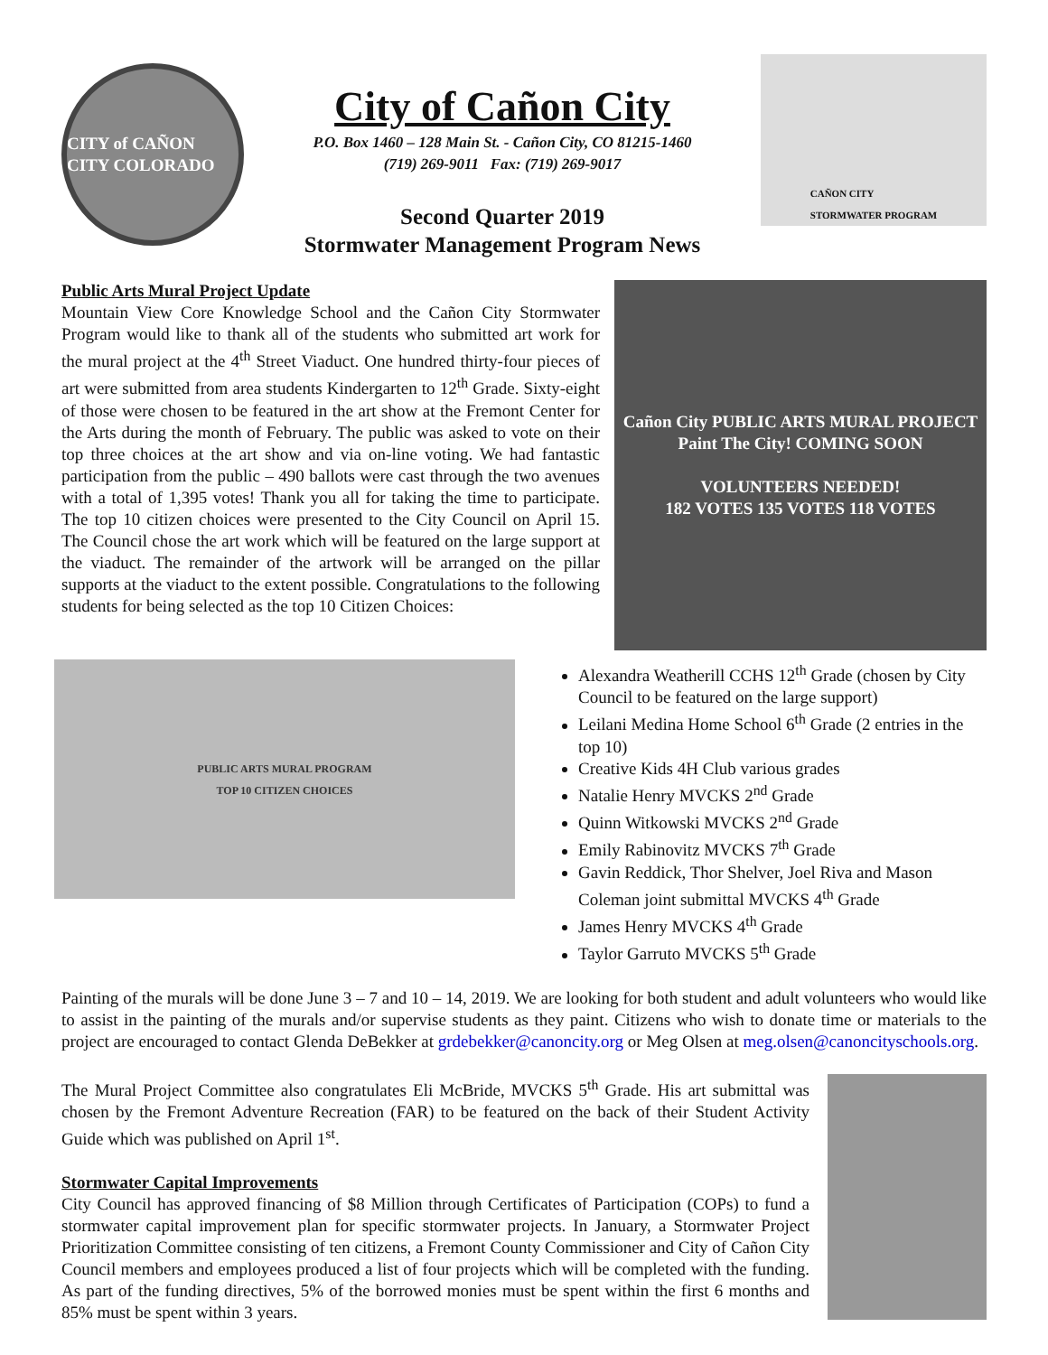CITY of CAÑON CITY COLORADO
City of Cañon City
P.O. Box 1460 – 128 Main St. - Cañon City, CO 81215-1460
(719) 269-9011 Fax: (719) 269-9017
Second Quarter 2019
Stormwater Management Program News
CAÑON CITY
STORMWATER PROGRAM
Public Arts Mural Project Update
Mountain View Core Knowledge School and the Cañon City Stormwater Program would like to thank all of the students who submitted art work for the mural project at the 4<sup>th</sup> Street Viaduct. One hundred thirty-four pieces of art were submitted from area students Kindergarten to 12<sup>th</sup> Grade. Sixty-eight of those were chosen to be featured in the art show at the Fremont Center for the Arts during the month of February. The public was asked to vote on their top three choices at the art show and via on-line voting. We had fantastic participation from the public – 490 ballots were cast through the two avenues with a total of 1,395 votes! Thank you all for taking the time to participate. The top 10 citizen choices were presented to the City Council on April 15. The Council chose the art work which will be featured on the large support at the viaduct. The remainder of the artwork will be arranged on the pillar supports at the viaduct to the extent possible. Congratulations to the following students for being selected as the top 10 Citizen Choices:
Cañon City PUBLIC ARTS MURAL PROJECT
Paint The City! COMING SOON
VOLUNTEERS NEEDED!
182 VOTES 135 VOTES 118 VOTES
PUBLIC ARTS MURAL PROGRAM
TOP 10 CITIZEN CHOICES
Alexandra Weatherill CCHS 12<sup>th</sup> Grade (chosen by City Council to be featured on the large support)
Leilani Medina Home School 6<sup>th</sup> Grade (2 entries in the top 10)
Creative Kids 4H Club various grades
Natalie Henry MVCKS 2<sup>nd</sup> Grade
Quinn Witkowski MVCKS 2<sup>nd</sup> Grade
Emily Rabinovitz MVCKS 7<sup>th</sup> Grade
Gavin Reddick, Thor Shelver, Joel Riva and Mason Coleman joint submittal MVCKS 4<sup>th</sup> Grade
James Henry MVCKS 4<sup>th</sup> Grade
Taylor Garruto MVCKS 5<sup>th</sup> Grade
Painting of the murals will be done June 3 – 7 and 10 – 14, 2019. We are looking for both student and adult volunteers who would like to assist in the painting of the murals and/or supervise students as they paint. Citizens who wish to donate time or materials to the project are encouraged to contact Glenda DeBekker at grdebekker@canoncity.org or Meg Olsen at meg.olsen@canoncityschools.org.
The Mural Project Committee also congratulates Eli McBride, MVCKS 5<sup>th</sup> Grade. His art submittal was chosen by the Fremont Adventure Recreation (FAR) to be featured on the back of their Student Activity Guide which was published on April 1<sup>st</sup>.
Stormwater Capital Improvements
City Council has approved financing of $8 Million through Certificates of Participation (COPs) to fund a stormwater capital improvement plan for specific stormwater projects. In January, a Stormwater Project Prioritization Committee consisting of ten citizens, a Fremont County Commissioner and City of Cañon City Council members and employees produced a list of four projects which will be completed with the funding. As part of the funding directives, 5% of the borrowed monies must be spent within the first 6 months and 85% must be spent within 3 years.